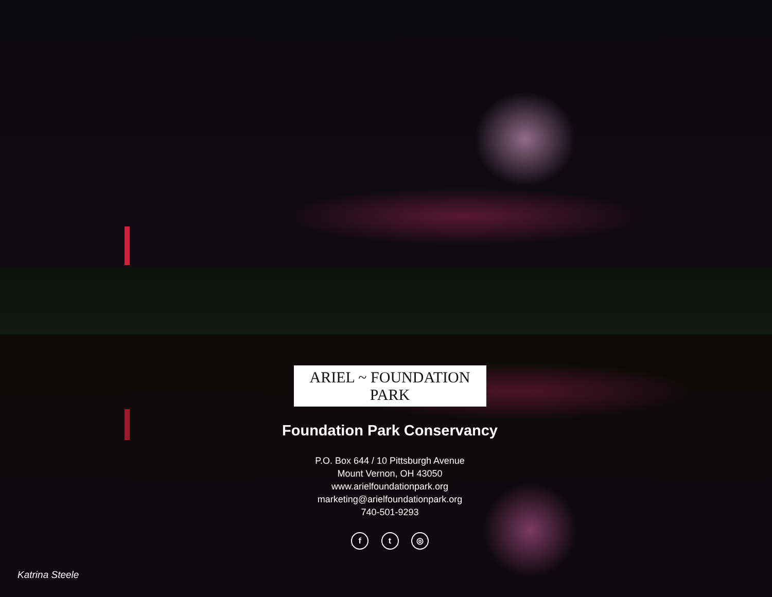ARIEL ~ FOUNDATION PARK
Foundation Park Conservancy
P.O. Box 644 / 10 Pittsburgh Avenue
Mount Vernon, OH 43050
www.arielfoundationpark.org
marketing@arielfoundationpark.org
740-501-9293
f t ◎
Katrina Steele